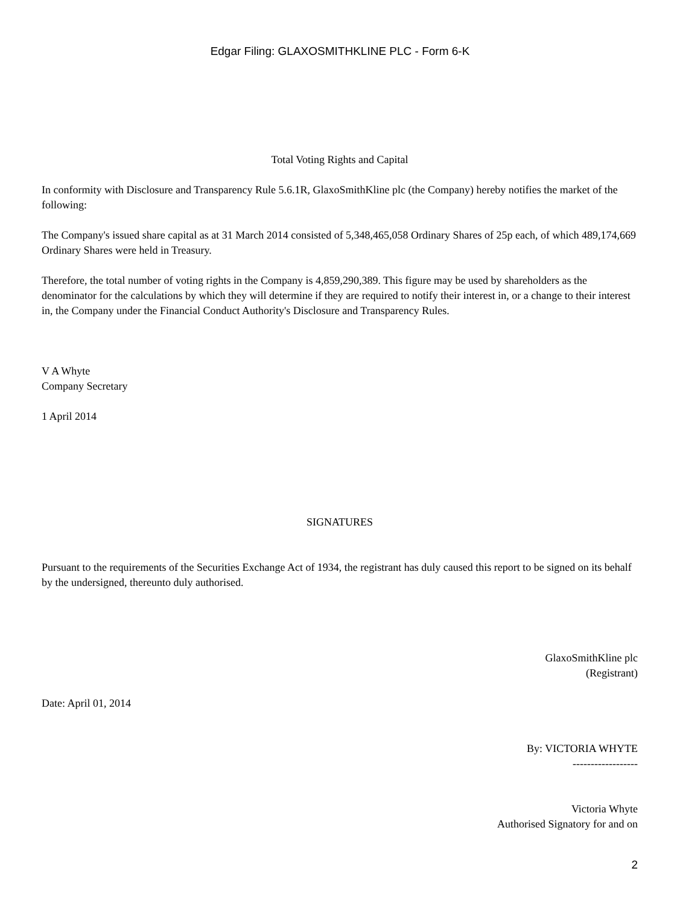Edgar Filing: GLAXOSMITHKLINE PLC - Form 6-K
Total Voting Rights and Capital
In conformity with Disclosure and Transparency Rule 5.6.1R, GlaxoSmithKline plc (the Company) hereby notifies the market of the following:
The Company's issued share capital as at 31 March 2014 consisted of 5,348,465,058 Ordinary Shares of 25p each, of which 489,174,669 Ordinary Shares were held in Treasury.
Therefore, the total number of voting rights in the Company is 4,859,290,389. This figure may be used by shareholders as the denominator for the calculations by which they will determine if they are required to notify their interest in, or a change to their interest in, the Company under the Financial Conduct Authority's Disclosure and Transparency Rules.
V A Whyte
Company Secretary
1 April 2014
SIGNATURES
Pursuant to the requirements of the Securities Exchange Act of 1934, the registrant has duly caused this report to be signed on its behalf by the undersigned, thereunto duly authorised.
GlaxoSmithKline plc
(Registrant)
Date: April 01, 2014
By: VICTORIA WHYTE
------------------
Victoria Whyte
Authorised Signatory for and on
2